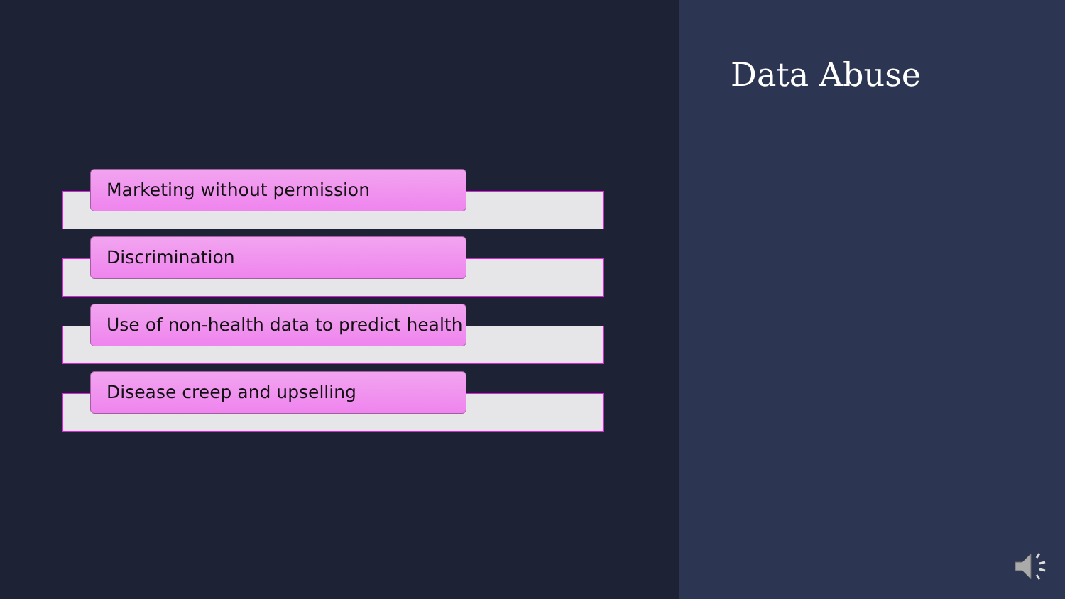Marketing without permission
Discrimination
Use of non-health data to predict health
Disease creep and upselling
Data Abuse